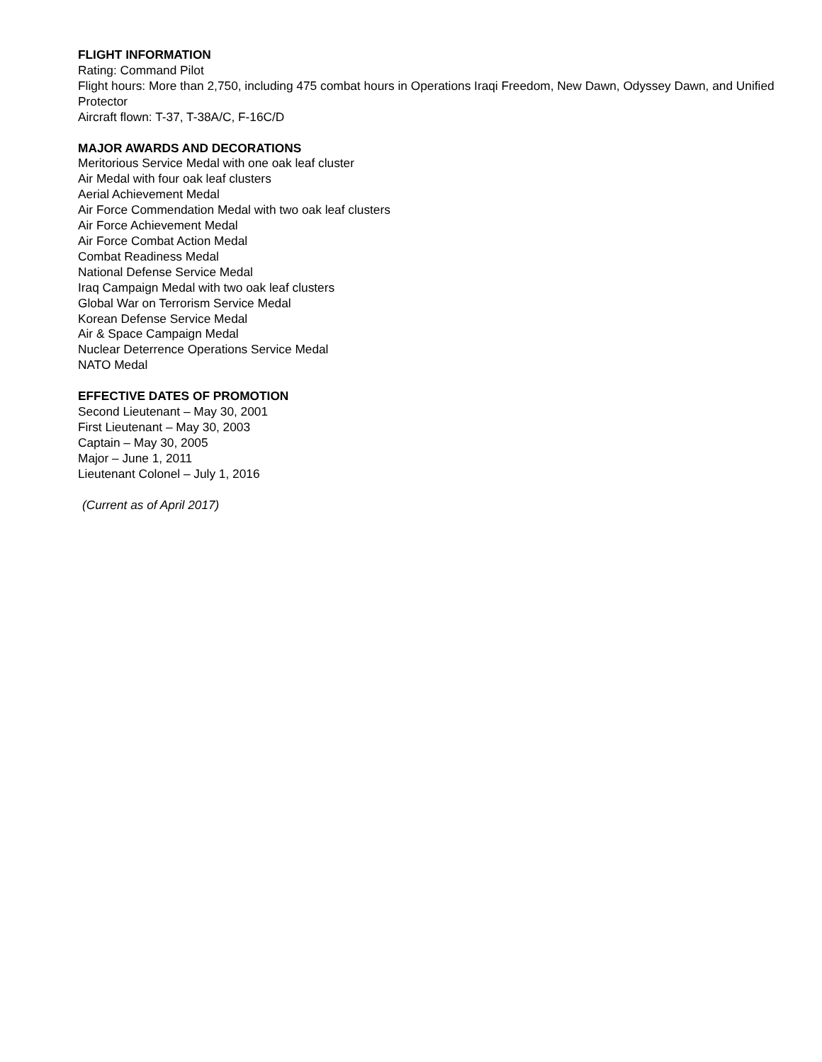FLIGHT INFORMATION
Rating: Command Pilot
Flight hours: More than 2,750, including 475 combat hours in Operations Iraqi Freedom, New Dawn, Odyssey Dawn, and Unified Protector
Aircraft flown: T-37, T-38A/C, F-16C/D
MAJOR AWARDS AND DECORATIONS
Meritorious Service Medal with one oak leaf cluster
Air Medal with four oak leaf clusters
Aerial Achievement Medal
Air Force Commendation Medal with two oak leaf clusters
Air Force Achievement Medal
Air Force Combat Action Medal
Combat Readiness Medal
National Defense Service Medal
Iraq Campaign Medal with two oak leaf clusters
Global War on Terrorism Service Medal
Korean Defense Service Medal
Air & Space Campaign Medal
Nuclear Deterrence Operations Service Medal
NATO Medal
EFFECTIVE DATES OF PROMOTION
Second Lieutenant – May 30, 2001
First Lieutenant – May 30, 2003
Captain – May 30, 2005
Major – June 1, 2011
Lieutenant Colonel – July 1, 2016
(Current as of April 2017)